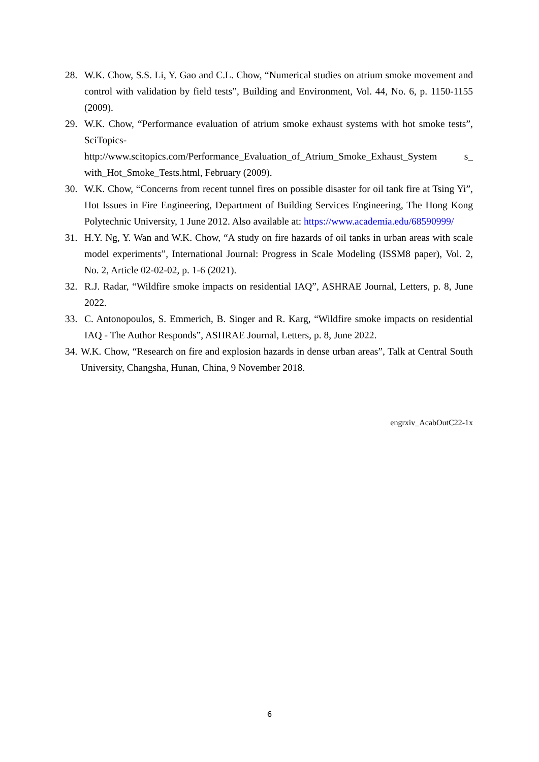28. W.K. Chow, S.S. Li, Y. Gao and C.L. Chow, “Numerical studies on atrium smoke movement and control with validation by field tests”, Building and Environment, Vol. 44, No. 6, p. 1150-1155 (2009).
29. W.K. Chow, “Performance evaluation of atrium smoke exhaust systems with hot smoke tests”, SciTopics- http://www.scitopics.com/Performance_Evaluation_of_Atrium_Smoke_Exhaust_System s_ with_Hot_Smoke_Tests.html, February (2009).
30. W.K. Chow, “Concerns from recent tunnel fires on possible disaster for oil tank fire at Tsing Yi”, Hot Issues in Fire Engineering, Department of Building Services Engineering, The Hong Kong Polytechnic University, 1 June 2012. Also available at: https://www.academia.edu/68590999/
31. H.Y. Ng, Y. Wan and W.K. Chow, “A study on fire hazards of oil tanks in urban areas with scale model experiments”, International Journal: Progress in Scale Modeling (ISSM8 paper), Vol. 2, No. 2, Article 02-02-02, p. 1-6 (2021).
32. R.J. Radar, “Wildfire smoke impacts on residential IAQ”, ASHRAE Journal, Letters, p. 8, June 2022.
33. C. Antonopoulos, S. Emmerich, B. Singer and R. Karg, “Wildfire smoke impacts on residential IAQ - The Author Responds”, ASHRAE Journal, Letters, p. 8, June 2022.
34. W.K. Chow, “Research on fire and explosion hazards in dense urban areas”, Talk at Central South University, Changsha, Hunan, China, 9 November 2018.
engrxiv_AcabOutC22-1x
6